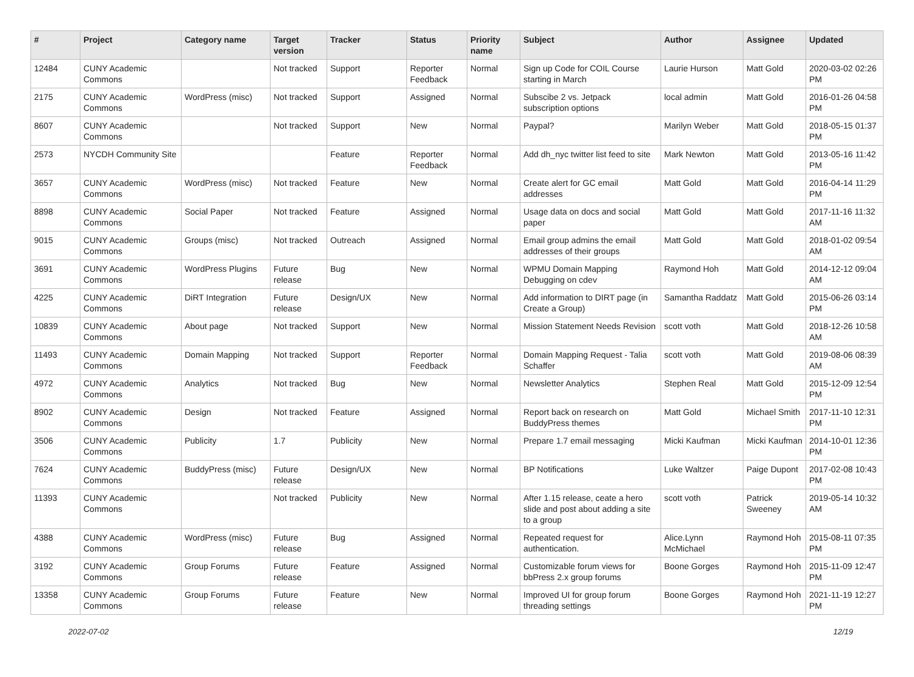| # | Project | Category name | Target version | Tracker | Status | Priority name | Subject | Author | Assignee | Updated |
| --- | --- | --- | --- | --- | --- | --- | --- | --- | --- | --- |
| 12484 | CUNY Academic Commons | | Not tracked | Support | Reporter Feedback | Normal | Sign up Code for COIL Course starting in March | Laurie Hurson | Matt Gold | 2020-03-02 02:26 PM |
| 2175 | CUNY Academic Commons | WordPress (misc) | Not tracked | Support | Assigned | Normal | Subscibe 2 vs. Jetpack subscription options | local admin | Matt Gold | 2016-01-26 04:58 PM |
| 8607 | CUNY Academic Commons | | Not tracked | Support | New | Normal | Paypal? | Marilyn Weber | Matt Gold | 2018-05-15 01:37 PM |
| 2573 | NYCDH Community Site | | | Feature | Reporter Feedback | Normal | Add dh_nyc twitter list feed to site | Mark Newton | Matt Gold | 2013-05-16 11:42 PM |
| 3657 | CUNY Academic Commons | WordPress (misc) | Not tracked | Feature | New | Normal | Create alert for GC email addresses | Matt Gold | Matt Gold | 2016-04-14 11:29 PM |
| 8898 | CUNY Academic Commons | Social Paper | Not tracked | Feature | Assigned | Normal | Usage data on docs and social paper | Matt Gold | Matt Gold | 2017-11-16 11:32 AM |
| 9015 | CUNY Academic Commons | Groups (misc) | Not tracked | Outreach | Assigned | Normal | Email group admins the email addresses of their groups | Matt Gold | Matt Gold | 2018-01-02 09:54 AM |
| 3691 | CUNY Academic Commons | WordPress Plugins | Future release | Bug | New | Normal | WPMU Domain Mapping Debugging on cdev | Raymond Hoh | Matt Gold | 2014-12-12 09:04 AM |
| 4225 | CUNY Academic Commons | DiRT Integration | Future release | Design/UX | New | Normal | Add information to DIRT page (in Create a Group) | Samantha Raddatz | Matt Gold | 2015-06-26 03:14 PM |
| 10839 | CUNY Academic Commons | About page | Not tracked | Support | New | Normal | Mission Statement Needs Revision | scott voth | Matt Gold | 2018-12-26 10:58 AM |
| 11493 | CUNY Academic Commons | Domain Mapping | Not tracked | Support | Reporter Feedback | Normal | Domain Mapping Request - Talia Schaffer | scott voth | Matt Gold | 2019-08-06 08:39 AM |
| 4972 | CUNY Academic Commons | Analytics | Not tracked | Bug | New | Normal | Newsletter Analytics | Stephen Real | Matt Gold | 2015-12-09 12:54 PM |
| 8902 | CUNY Academic Commons | Design | Not tracked | Feature | Assigned | Normal | Report back on research on BuddyPress themes | Matt Gold | Michael Smith | 2017-11-10 12:31 PM |
| 3506 | CUNY Academic Commons | Publicity | 1.7 | Publicity | New | Normal | Prepare 1.7 email messaging | Micki Kaufman | Micki Kaufman | 2014-10-01 12:36 PM |
| 7624 | CUNY Academic Commons | BuddyPress (misc) | Future release | Design/UX | New | Normal | BP Notifications | Luke Waltzer | Paige Dupont | 2017-02-08 10:43 PM |
| 11393 | CUNY Academic Commons | | Not tracked | Publicity | New | Normal | After 1.15 release, ceate a hero slide and post about adding a site to a group | scott voth | Patrick Sweeney | 2019-05-14 10:32 AM |
| 4388 | CUNY Academic Commons | WordPress (misc) | Future release | Bug | Assigned | Normal | Repeated request for authentication. | Alice.Lynn McMichael | Raymond Hoh | 2015-08-11 07:35 PM |
| 3192 | CUNY Academic Commons | Group Forums | Future release | Feature | Assigned | Normal | Customizable forum views for bbPress 2.x group forums | Boone Gorges | Raymond Hoh | 2015-11-09 12:47 PM |
| 13358 | CUNY Academic Commons | Group Forums | Future release | Feature | New | Normal | Improved UI for group forum threading settings | Boone Gorges | Raymond Hoh | 2021-11-19 12:27 PM |
2022-07-02 12/19